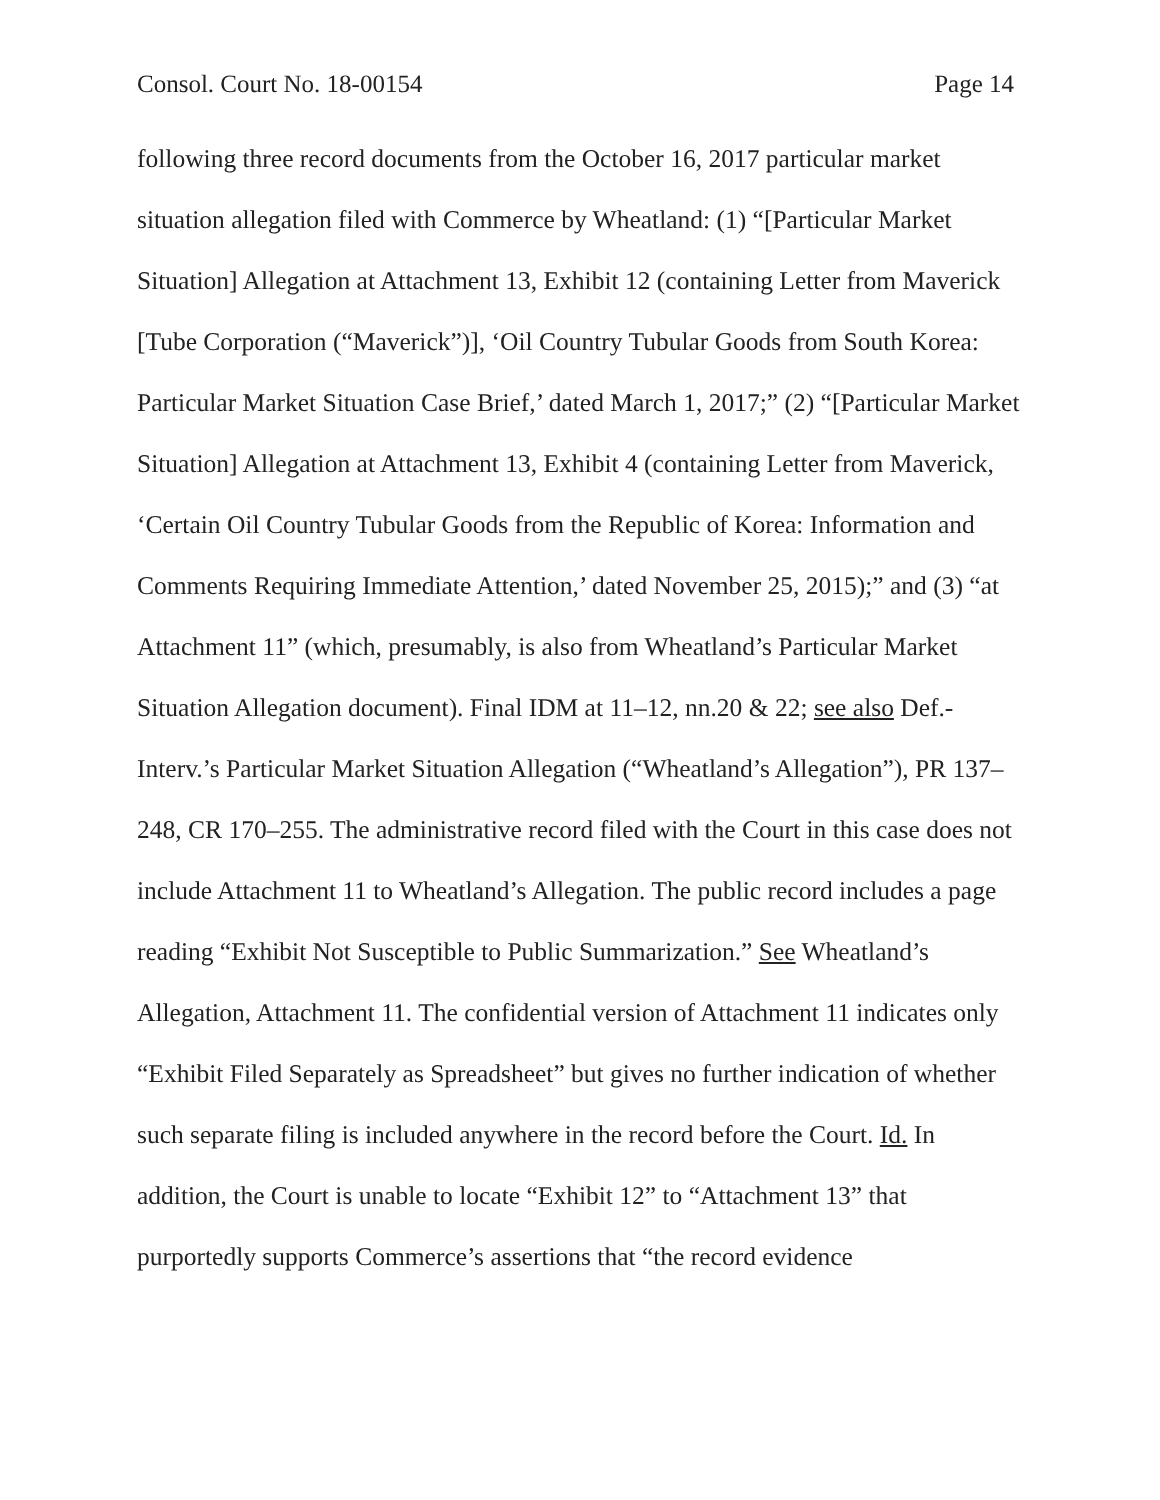Consol. Court No. 18-00154 Page 14
following three record documents from the October 16, 2017 particular market situation allegation filed with Commerce by Wheatland: (1) “[Particular Market Situation] Allegation at Attachment 13, Exhibit 12 (containing Letter from Maverick [Tube Corporation (“Maverick”)], ‘Oil Country Tubular Goods from South Korea: Particular Market Situation Case Brief,’ dated March 1, 2017;” (2) “[Particular Market Situation] Allegation at Attachment 13, Exhibit 4 (containing Letter from Maverick, ‘Certain Oil Country Tubular Goods from the Republic of Korea: Information and Comments Requiring Immediate Attention,’ dated November 25, 2015);” and (3) “at Attachment 11” (which, presumably, is also from Wheatland’s Particular Market Situation Allegation document). Final IDM at 11–12, nn.20 & 22; see also Def.-Interv.’s Particular Market Situation Allegation (“Wheatland’s Allegation”), PR 137–248, CR 170–255. The administrative record filed with the Court in this case does not include Attachment 11 to Wheatland’s Allegation. The public record includes a page reading “Exhibit Not Susceptible to Public Summarization.” See Wheatland’s Allegation, Attachment 11. The confidential version of Attachment 11 indicates only “Exhibit Filed Separately as Spreadsheet” but gives no further indication of whether such separate filing is included anywhere in the record before the Court. Id. In addition, the Court is unable to locate “Exhibit 12” to “Attachment 13” that purportedly supports Commerce’s assertions that “the record evidence